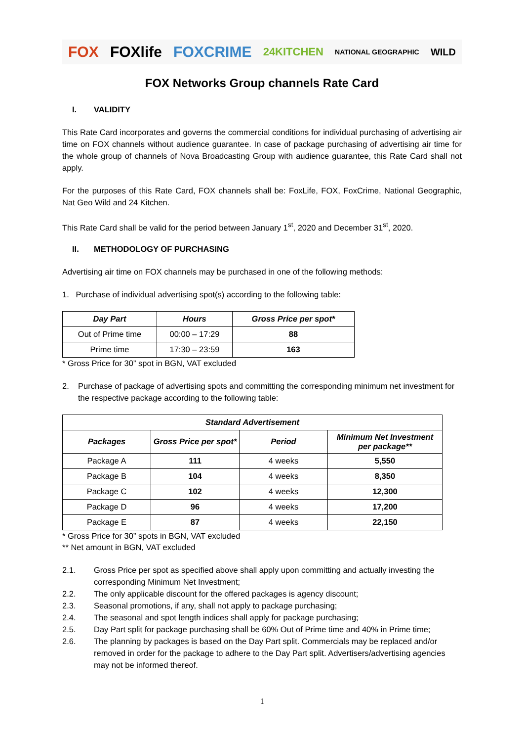FOX FOXlife FOXCRIME 24KITCHEN NATIONAL GEOGRAPHIC WILD
FOX Networks Group channels Rate Card
I. VALIDITY
This Rate Card incorporates and governs the commercial conditions for individual purchasing of advertising air time on FOX channels without audience guarantee. In case of package purchasing of advertising air time for the whole group of channels of Nova Broadcasting Group with audience guarantee, this Rate Card shall not apply.
For the purposes of this Rate Card, FOX channels shall be: FoxLife, FOX, FoxCrime, National Geographic, Nat Geo Wild and 24 Kitchen.
This Rate Card shall be valid for the period between January 1<sup>st</sup>, 2020 and December 31<sup>st</sup>, 2020.
II. METHODOLOGY OF PURCHASING
Advertising air time on FOX channels may be purchased in one of the following methods:
1. Purchase of individual advertising spot(s) according to the following table:
| Day Part | Hours | Gross Price per spot* |
| --- | --- | --- |
| Out of Prime time | 00:00 – 17:29 | 88 |
| Prime time | 17:30 – 23:59 | 163 |
* Gross Price for 30” spot in BGN, VAT excluded
2. Purchase of package of advertising spots and committing the corresponding minimum net investment for the respective package according to the following table:
| Standard Advertisement | | | |
| --- | --- | --- | --- |
| Packages | Gross Price per spot* | Period | Minimum Net Investment per package** |
| Package A | 111 | 4 weeks | 5,550 |
| Package B | 104 | 4 weeks | 8,350 |
| Package C | 102 | 4 weeks | 12,300 |
| Package D | 96 | 4 weeks | 17,200 |
| Package E | 87 | 4 weeks | 22,150 |
* Gross Price for 30” spots in BGN, VAT excluded
** Net amount in BGN, VAT excluded
2.1. Gross Price per spot as specified above shall apply upon committing and actually investing the corresponding Minimum Net Investment;
2.2. The only applicable discount for the offered packages is agency discount;
2.3. Seasonal promotions, if any, shall not apply to package purchasing;
2.4. The seasonal and spot length indices shall apply for package purchasing;
2.5. Day Part split for package purchasing shall be 60% Out of Prime time and 40% in Prime time;
2.6. The planning by packages is based on the Day Part split. Commercials may be replaced and/or removed in order for the package to adhere to the Day Part split. Advertisers/advertising agencies may not be informed thereof.
1